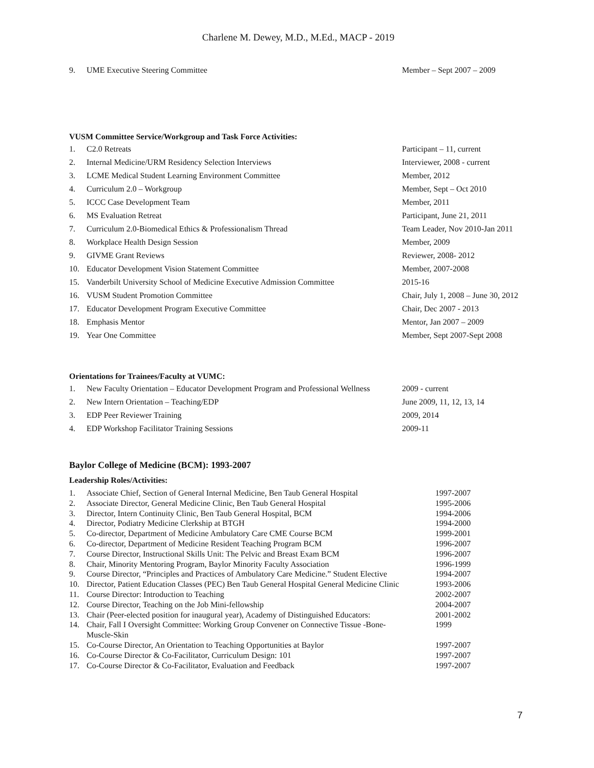Charlene M. Dewey, M.D., M.Ed., MACP - 2019
| 9. | UME Executive Steering Committee | Member – Sept 2007 – 2009 |
VUSM Committee Service/Workgroup and Task Force Activities:
| 1. | C2.0 Retreats | Participant – 11, current |
| 2. | Internal Medicine/URM Residency Selection Interviews | Interviewer, 2008 - current |
| 3. | LCME Medical Student Learning Environment Committee | Member, 2012 |
| 4. | Curriculum 2.0 – Workgroup | Member, Sept – Oct 2010 |
| 5. | ICCC Case Development Team | Member, 2011 |
| 6. | MS Evaluation Retreat | Participant, June 21, 2011 |
| 7. | Curriculum 2.0-Biomedical Ethics & Professionalism Thread | Team Leader, Nov 2010-Jan 2011 |
| 8. | Workplace Health Design Session | Member, 2009 |
| 9. | GIVME Grant Reviews | Reviewer, 2008- 2012 |
| 10. | Educator Development Vision Statement Committee | Member, 2007-2008 |
| 15. | Vanderbilt University School of Medicine Executive Admission Committee | 2015-16 |
| 16. | VUSM Student Promotion Committee | Chair, July 1, 2008 – June 30, 2012 |
| 17. | Educator Development Program Executive Committee | Chair, Dec 2007 - 2013 |
| 18. | Emphasis Mentor | Mentor, Jan 2007 – 2009 |
| 19. | Year One Committee | Member, Sept 2007-Sept 2008 |
Orientations for Trainees/Faculty at VUMC:
| 1. | New Faculty Orientation – Educator Development Program and Professional Wellness | 2009 - current |
| 2. | New Intern Orientation – Teaching/EDP | June 2009, 11, 12, 13, 14 |
| 3. | EDP Peer Reviewer Training | 2009, 2014 |
| 4. | EDP Workshop Facilitator Training Sessions | 2009-11 |
Baylor College of Medicine (BCM): 1993-2007
Leadership Roles/Activities:
| 1. | Associate Chief, Section of General Internal Medicine, Ben Taub General Hospital | 1997-2007 |
| 2. | Associate Director, General Medicine Clinic, Ben Taub General Hospital | 1995-2006 |
| 3. | Director, Intern Continuity Clinic, Ben Taub General Hospital, BCM | 1994-2006 |
| 4. | Director, Podiatry Medicine Clerkship at BTGH | 1994-2000 |
| 5. | Co-director, Department of Medicine Ambulatory Care CME Course BCM | 1999-2001 |
| 6. | Co-director, Department of Medicine Resident Teaching Program BCM | 1996-2007 |
| 7. | Course Director, Instructional Skills Unit: The Pelvic and Breast Exam BCM | 1996-2007 |
| 8. | Chair, Minority Mentoring Program, Baylor Minority Faculty Association | 1996-1999 |
| 9. | Course Director, “Principles and Practices of Ambulatory Care Medicine.” Student Elective | 1994-2007 |
| 10. | Director, Patient Education Classes (PEC) Ben Taub General Hospital General Medicine Clinic | 1993-2006 |
| 11. | Course Director: Introduction to Teaching | 2002-2007 |
| 12. | Course Director, Teaching on the Job Mini-fellowship | 2004-2007 |
| 13. | Chair (Peer-elected position for inaugural year), Academy of Distinguished Educators: | 2001-2002 |
| 14. | Chair, Fall I Oversight Committee: Working Group Convener on Connective Tissue -Bone- Muscle-Skin | 1999 |
| 15. | Co-Course Director, An Orientation to Teaching Opportunities at Baylor | 1997-2007 |
| 16. | Co-Course Director & Co-Facilitator, Curriculum Design: 101 | 1997-2007 |
| 17. | Co-Course Director & Co-Facilitator, Evaluation and Feedback | 1997-2007 |
7